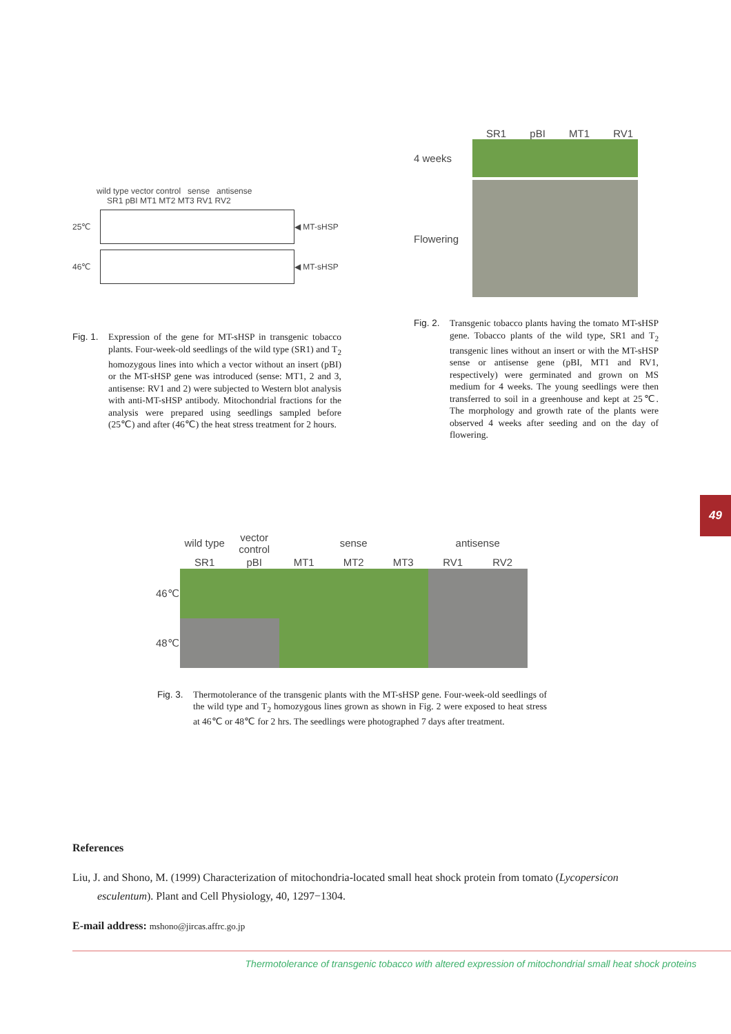wild type vector control sense antisense
SR1 pBI MT1 MT2 MT3 RV1 RV2
25℃ ◀ MT-sHSP
46℃ ◀ MT-sHSP
Fig. 1. Expression of the gene for MT-sHSP in transgenic tobacco plants. Four-week-old seedlings of the wild type (SR1) and T<sub>2</sub> homozygous lines into which a vector without an insert (pBI) or the MT-sHSP gene was introduced (sense: MT1, 2 and 3, antisense: RV1 and 2) were subjected to Western blot analysis with anti-MT-sHSP antibody. Mitochondrial fractions for the analysis were prepared using seedlings sampled before (25℃) and after (46℃) the heat stress treatment for 2 hours.
SR1 pBI MT1 RV1
4 weeks
Flowering
Fig. 2. Transgenic tobacco plants having the tomato MT-sHSP gene. Tobacco plants of the wild type, SR1 and T<sub>2</sub> transgenic lines without an insert or with the MT-sHSP sense or antisense gene (pBI, MT1 and RV1, respectively) were germinated and grown on MS medium for 4 weeks. The young seedlings were then transferred to soil in a greenhouse and kept at 25℃. The morphology and growth rate of the plants were observed 4 weeks after seeding and on the day of flowering.
49
| | wild type | vector control | sense | | | antisense | |
| | SR1 | pBI | MT1 | MT2 | MT3 | RV1 | RV2 |
| 46℃ | | | | | | | |
| 48℃ | | | | | | | |
Fig. 3. Thermotolerance of the transgenic plants with the MT-sHSP gene. Four-week-old seedlings of the wild type and T<sub>2</sub> homozygous lines grown as shown in Fig. 2 were exposed to heat stress at 46℃ or 48℃ for 2 hrs. The seedlings were photographed 7 days after treatment.
References
Liu, J. and Shono, M. (1999) Characterization of mitochondria-located small heat shock protein from tomato (Lycopersicon esculentum). Plant and Cell Physiology, 40, 1297−1304.
E-mail address: mshono@jircas.affrc.go.jp
Thermotolerance of transgenic tobacco with altered expression of mitochondrial small heat shock proteins